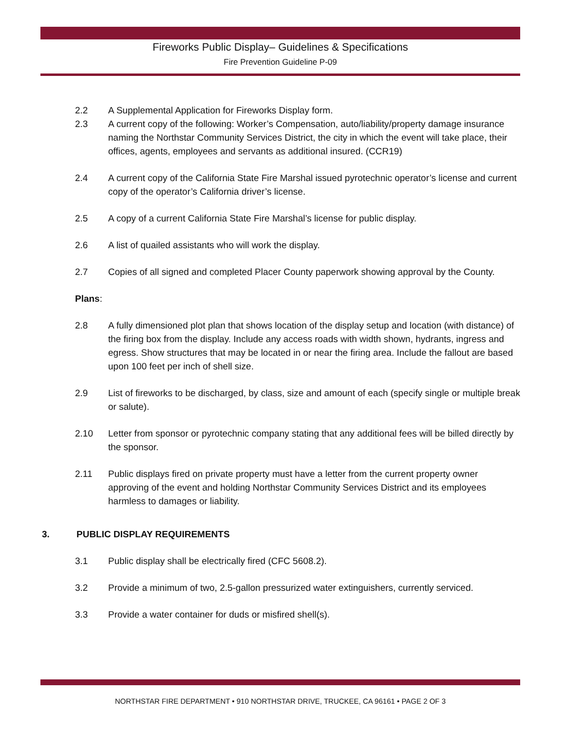Fireworks Public Display– Guidelines & Specifications
Fire Prevention Guideline P-09
2.2 A Supplemental Application for Fireworks Display form.
2.3 A current copy of the following: Worker’s Compensation, auto/liability/property damage insurance naming the Northstar Community Services District, the city in which the event will take place, their offices, agents, employees and servants as additional insured. (CCR19)
2.4 A current copy of the California State Fire Marshal issued pyrotechnic operator’s license and current copy of the operator’s California driver’s license.
2.5 A copy of a current California State Fire Marshal’s license for public display.
2.6 A list of quailed assistants who will work the display.
2.7 Copies of all signed and completed Placer County paperwork showing approval by the County.
Plans:
2.8 A fully dimensioned plot plan that shows location of the display setup and location (with distance) of the firing box from the display. Include any access roads with width shown, hydrants, ingress and egress. Show structures that may be located in or near the firing area. Include the fallout are based upon 100 feet per inch of shell size.
2.9 List of fireworks to be discharged, by class, size and amount of each (specify single or multiple break or salute).
2.10 Letter from sponsor or pyrotechnic company stating that any additional fees will be billed directly by the sponsor.
2.11 Public displays fired on private property must have a letter from the current property owner approving of the event and holding Northstar Community Services District and its employees harmless to damages or liability.
3. PUBLIC DISPLAY REQUIREMENTS
3.1 Public display shall be electrically fired (CFC 5608.2).
3.2 Provide a minimum of two, 2.5-gallon pressurized water extinguishers, currently serviced.
3.3 Provide a water container for duds or misfired shell(s).
NORTHSTAR FIRE DEPARTMENT • 910 NORTHSTAR DRIVE, TRUCKEE, CA 96161 • PAGE 2 OF 3